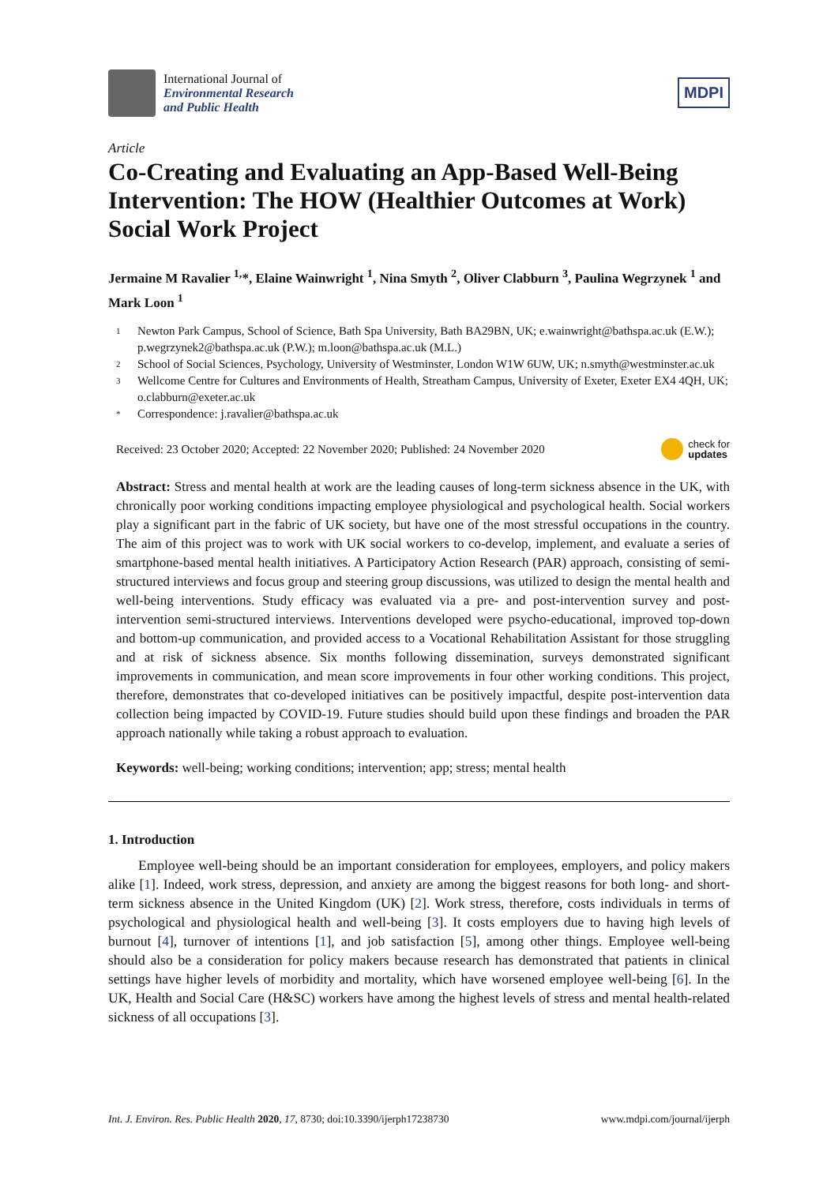International Journal of
Environmental Research
and Public Health
MDPI
Article
Co-Creating and Evaluating an App-Based Well-Being Intervention: The HOW (Healthier Outcomes at Work) Social Work Project
Jermaine M Ravalier <sup>1,</sup>*, Elaine Wainwright <sup>1</sup>, Nina Smyth <sup>2</sup>, Oliver Clabburn <sup>3</sup>, Paulina Wegrzynek <sup>1</sup> and Mark Loon <sup>1</sup>
1
Newton Park Campus, School of Science, Bath Spa University, Bath BA29BN, UK; e.wainwright@bathspa.ac.uk (E.W.); p.wegrzynek2@bathspa.ac.uk (P.W.); m.loon@bathspa.ac.uk (M.L.)
2
School of Social Sciences, Psychology, University of Westminster, London W1W 6UW, UK; n.smyth@westminster.ac.uk
3
Wellcome Centre for Cultures and Environments of Health, Streatham Campus, University of Exeter, Exeter EX4 4QH, UK; o.clabburn@exeter.ac.uk
*
Correspondence: j.ravalier@bathspa.ac.uk
Received: 23 October 2020; Accepted: 22 November 2020; Published: 24 November 2020
check for
updates
Abstract: Stress and mental health at work are the leading causes of long-term sickness absence in the UK, with chronically poor working conditions impacting employee physiological and psychological health. Social workers play a significant part in the fabric of UK society, but have one of the most stressful occupations in the country. The aim of this project was to work with UK social workers to co-develop, implement, and evaluate a series of smartphone-based mental health initiatives. A Participatory Action Research (PAR) approach, consisting of semi-structured interviews and focus group and steering group discussions, was utilized to design the mental health and well-being interventions. Study efficacy was evaluated via a pre- and post-intervention survey and post-intervention semi-structured interviews. Interventions developed were psycho-educational, improved top-down and bottom-up communication, and provided access to a Vocational Rehabilitation Assistant for those struggling and at risk of sickness absence. Six months following dissemination, surveys demonstrated significant improvements in communication, and mean score improvements in four other working conditions. This project, therefore, demonstrates that co-developed initiatives can be positively impactful, despite post-intervention data collection being impacted by COVID-19. Future studies should build upon these findings and broaden the PAR approach nationally while taking a robust approach to evaluation.
Keywords: well-being; working conditions; intervention; app; stress; mental health
1. Introduction
Employee well-being should be an important consideration for employees, employers, and policy makers alike [1]. Indeed, work stress, depression, and anxiety are among the biggest reasons for both long- and short-term sickness absence in the United Kingdom (UK) [2]. Work stress, therefore, costs individuals in terms of psychological and physiological health and well-being [3]. It costs employers due to having high levels of burnout [4], turnover of intentions [1], and job satisfaction [5], among other things. Employee well-being should also be a consideration for policy makers because research has demonstrated that patients in clinical settings have higher levels of morbidity and mortality, which have worsened employee well-being [6]. In the UK, Health and Social Care (H&SC) workers have among the highest levels of stress and mental health-related sickness of all occupations [3].
Int. J. Environ. Res. Public Health 2020, 17, 8730; doi:10.3390/ijerph17238730
www.mdpi.com/journal/ijerph